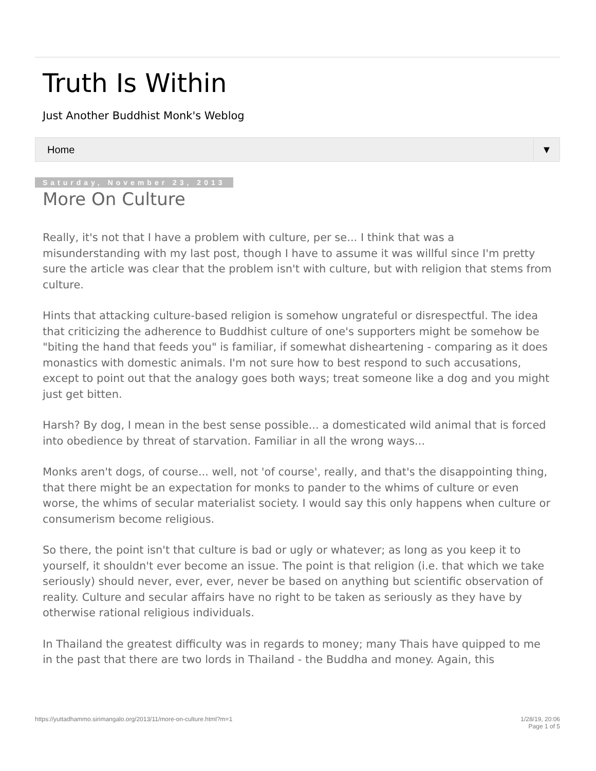Truth Is Within
Just Another Buddhist Monk's Weblog
Home ▼
Saturday, November 23, 2013
More On Culture
Really, it's not that I have a problem with culture, per se... I think that was a misunderstanding with my last post, though I have to assume it was willful since I'm pretty sure the article was clear that the problem isn't with culture, but with religion that stems from culture.
Hints that attacking culture-based religion is somehow ungrateful or disrespectful. The idea that criticizing the adherence to Buddhist culture of one's supporters might be somehow be "biting the hand that feeds you" is familiar, if somewhat disheartening - comparing as it does monastics with domestic animals. I'm not sure how to best respond to such accusations, except to point out that the analogy goes both ways; treat someone like a dog and you might just get bitten.
Harsh? By dog, I mean in the best sense possible... a domesticated wild animal that is forced into obedience by threat of starvation. Familiar in all the wrong ways...
Monks aren't dogs, of course... well, not 'of course', really, and that's the disappointing thing, that there might be an expectation for monks to pander to the whims of culture or even worse, the whims of secular materialist society. I would say this only happens when culture or consumerism become religious.
So there, the point isn't that culture is bad or ugly or whatever; as long as you keep it to yourself, it shouldn't ever become an issue. The point is that religion (i.e. that which we take seriously) should never, ever, ever, never be based on anything but scientific observation of reality. Culture and secular affairs have no right to be taken as seriously as they have by otherwise rational religious individuals.
In Thailand the greatest difficulty was in regards to money; many Thais have quipped to me in the past that there are two lords in Thailand - the Buddha and money. Again, this
https://yuttadhammo.sirimangalo.org/2013/11/more-on-culture.html?m=1 1/28/19, 20:06
Page 1 of 5